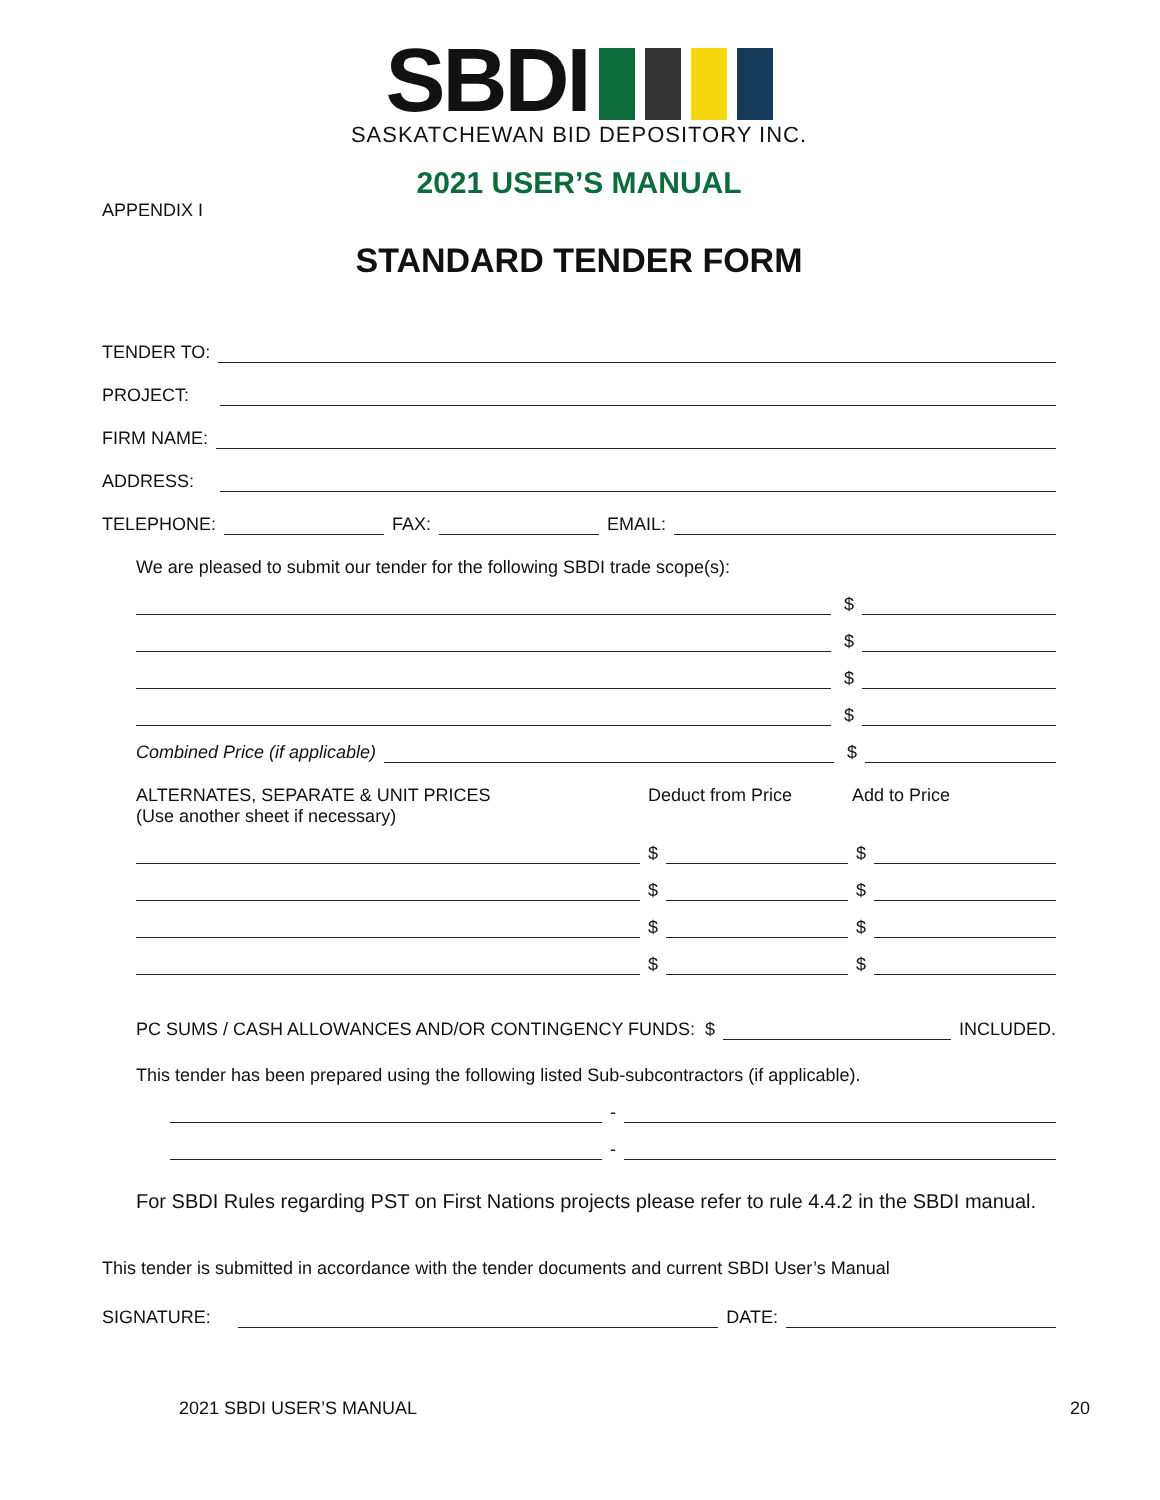SBDI
SASKATCHEWAN BID DEPOSITORY INC.
2021 USER’S MANUAL
APPENDIX I
STANDARD TENDER FORM
TENDER TO:
PROJECT:
FIRM NAME:
ADDRESS:
TELEPHONE: FAX: EMAIL:
We are pleased to submit our tender for the following SBDI trade scope(s):
$
$
$
$
Combined Price (if applicable) $
ALTERNATES, SEPARATE & UNIT PRICES
(Use another sheet if necessary)
Deduct from Price Add to Price
$ $
$ $
$ $
$ $
PC SUMS / CASH ALLOWANCES AND/OR CONTINGENCY FUNDS: $ INCLUDED.
This tender has been prepared using the following listed Sub-subcontractors (if applicable).
-
-
For SBDI Rules regarding PST on First Nations projects please refer to rule 4.4.2 in the SBDI manual.
This tender is submitted in accordance with the tender documents and current SBDI User’s Manual
SIGNATURE: DATE:
2021 SBDI USER’S MANUAL 20